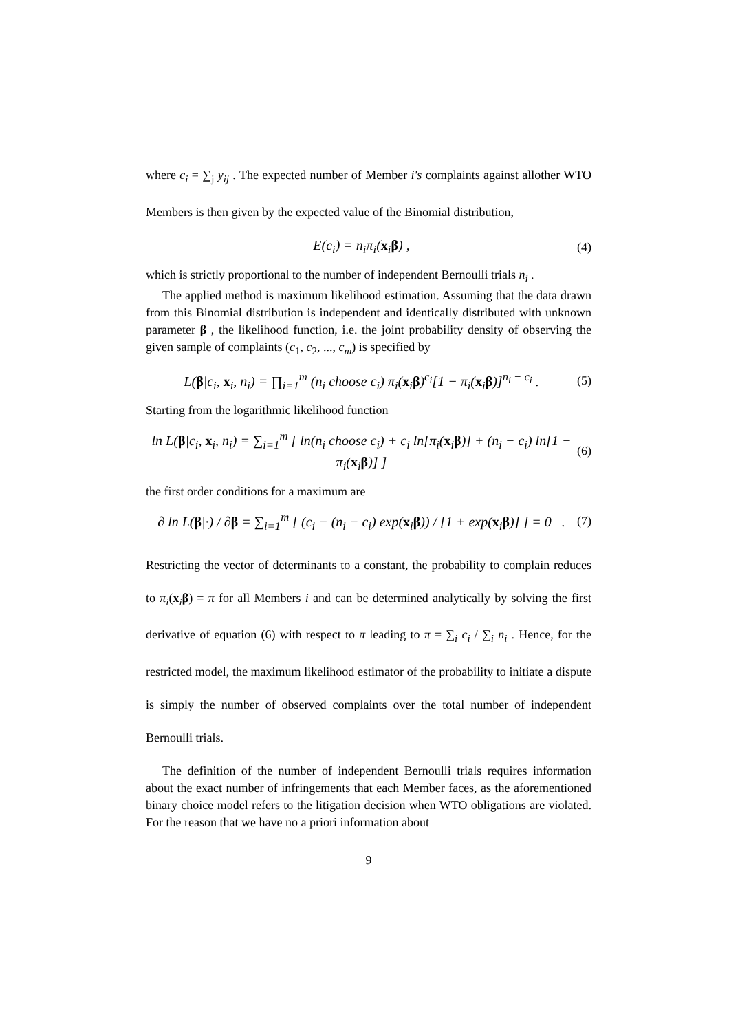where c<sub>i</sub> = ∑<sub>j</sub> y<sub>ij</sub> . The expected number of Member i's complaints against allother WTO Members is then given by the expected value of the Binomial distribution,
E(c<sub>i</sub>) = n<sub>i</sub>π<sub>i</sub>(x<sub>i</sub>β) , (4)
which is strictly proportional to the number of independent Bernoulli trials n<sub>i</sub> .
The applied method is maximum likelihood estimation. Assuming that the data drawn from this Binomial distribution is independent and identically distributed with unknown parameter β , the likelihood function, i.e. the joint probability density of observing the given sample of complaints (c<sub>1</sub>, c<sub>2</sub>, ..., c<sub>m</sub>) is specified by
L(β|c<sub>i</sub>, x<sub>i</sub>, n<sub>i</sub>) = ∏<sub>i=1</sub><sup>m</sup> (n<sub>i</sub> choose c<sub>i</sub>) π<sub>i</sub>(x<sub>i</sub>β)<sup>c<sub>i</sub></sup>[1 − π<sub>i</sub>(x<sub>i</sub>β)]<sup>n<sub>i</sub> − c<sub>i</sub></sup> . (5)
Starting from the logarithmic likelihood function
ln L(β|c<sub>i</sub>, x<sub>i</sub>, n<sub>i</sub>) = ∑<sub>i=1</sub><sup>m</sup> [ ln(n<sub>i</sub> choose c<sub>i</sub>) + c<sub>i</sub> ln[π<sub>i</sub>(x<sub>i</sub>β)] + (n<sub>i</sub> − c<sub>i</sub>) ln[1 − π<sub>i</sub>(x<sub>i</sub>β)] ] (6)
the first order conditions for a maximum are
∂ ln L(β|·) / ∂β = ∑<sub>i=1</sub><sup>m</sup> [ (c<sub>i</sub> − (n<sub>i</sub> − c<sub>i</sub>) exp(x<sub>i</sub>β)) / [1 + exp(x<sub>i</sub>β)] ] = 0 . (7)
Restricting the vector of determinants to a constant, the probability to complain reduces to π<sub>i</sub>(x<sub>i</sub>β) = π for all Members i and can be determined analytically by solving the first derivative of equation (6) with respect to π leading to π = ∑<sub>i</sub> c<sub>i</sub> / ∑<sub>i</sub> n<sub>i</sub> . Hence, for the restricted model, the maximum likelihood estimator of the probability to initiate a dispute is simply the number of observed complaints over the total number of independent Bernoulli trials.
The definition of the number of independent Bernoulli trials requires information about the exact number of infringements that each Member faces, as the aforementioned binary choice model refers to the litigation decision when WTO obligations are violated. For the reason that we have no a priori information about
9